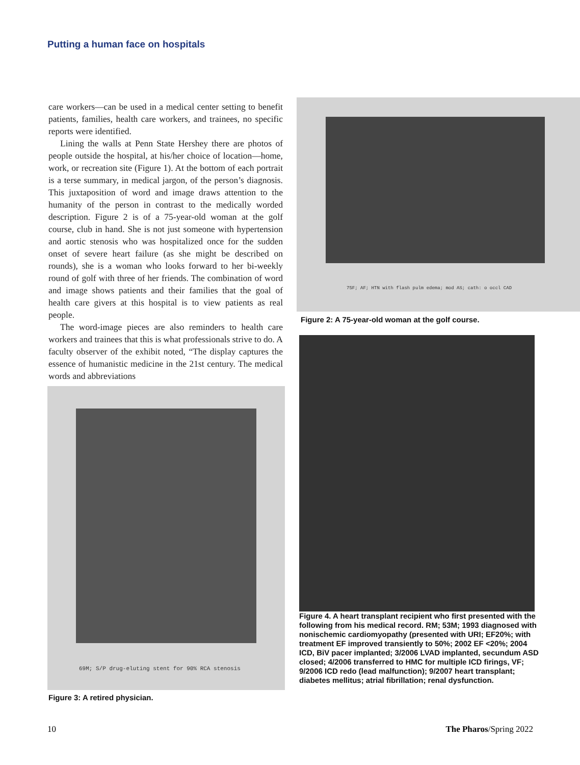Putting a human face on hospitals
care workers—can be used in a medical center setting to benefit patients, families, health care workers, and trainees, no specific reports were identified.
Lining the walls at Penn State Hershey there are photos of people outside the hospital, at his/her choice of location—home, work, or recreation site (Figure 1). At the bottom of each portrait is a terse summary, in medical jargon, of the person’s diagnosis. This juxtaposition of word and image draws attention to the humanity of the person in contrast to the medically worded description. Figure 2 is of a 75-year-old woman at the golf course, club in hand. She is not just someone with hypertension and aortic stenosis who was hospitalized once for the sudden onset of severe heart failure (as she might be described on rounds), she is a woman who looks forward to her bi-weekly round of golf with three of her friends. The combination of word and image shows patients and their families that the goal of health care givers at this hospital is to view patients as real people.
The word-image pieces are also reminders to health care workers and trainees that this is what professionals strive to do. A faculty observer of the exhibit noted, “The display captures the essence of humanistic medicine in the 21st century. The medical words and abbreviations
69M; S/P drug-eluting stent for 90% RCA stenosis
Figure 3: A retired physician.
75F; AF; HTN with flash pulm edema; mod AS; cath: o occl CAD
Figure 2: A 75-year-old woman at the golf course.
Figure 4. A heart transplant recipient who first presented with the following from his medical record. RM; 53M; 1993 diagnosed with nonischemic cardiomyopathy (presented with URI; EF20%; with treatment EF improved transiently to 50%; 2002 EF <20%; 2004 ICD, BiV pacer implanted; 3/2006 LVAD implanted, secundum ASD closed; 4/2006 transferred to HMC for multiple ICD firings, VF; 9/2006 ICD redo (lead malfunction); 9/2007 heart transplant; diabetes mellitus; atrial fibrillation; renal dysfunction.
10 The Pharos/Spring 2022